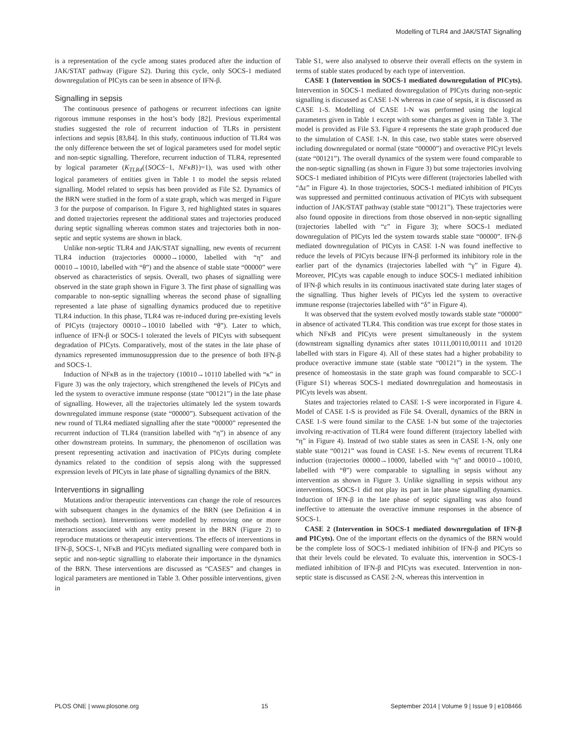Modelling of TLR4 and JAK/STAT Signalling
is a representation of the cycle among states produced after the induction of JAK/STAT pathway (Figure S2). During this cycle, only SOCS-1 mediated downregulation of PICyts can be seen in absence of IFN-β.
Signalling in sepsis
The continuous presence of pathogens or recurrent infections can ignite rigorous immune responses in the host’s body [82]. Previous experimental studies suggested the role of recurrent induction of TLRs in persistent infections and sepsis [83,84]. In this study, continuous induction of TLR4 was the only difference between the set of logical parameters used for model septic and non-septic signalling. Therefore, recurrent induction of TLR4, represented by logical parameter (K<sub>TLR4</sub>({SOCS−1, NFκB})=1), was used with other logical parameters of entities given in Table 1 to model the sepsis related signalling. Model related to sepsis has been provided as File S2. Dynamics of the BRN were studied in the form of a state graph, which was merged in Figure 3 for the purpose of comparison. In Figure 3, red highlighted states in squares and dotted trajectories represent the additional states and trajectories produced during septic signalling whereas common states and trajectories both in non-septic and septic systems are shown in black.
Unlike non-septic TLR4 and JAK/STAT signalling, new events of recurrent TLR4 induction (trajectories 00000→10000, labelled with “η” and 00010→10010, labelled with “θ”) and the absence of stable state “00000” were observed as characteristics of sepsis. Overall, two phases of signalling were observed in the state graph shown in Figure 3. The first phase of signalling was comparable to non-septic signalling whereas the second phase of signalling represented a late phase of signalling dynamics produced due to repetitive TLR4 induction. In this phase, TLR4 was re-induced during pre-existing levels of PICyts (trajectory 00010→10010 labelled with “θ”). Later to which, influence of IFN-β or SOCS-1 tolerated the levels of PICyts with subsequent degradation of PICyts. Comparatively, most of the states in the late phase of dynamics represented immunosuppression due to the presence of both IFN-β and SOCS-1.
Induction of NFκB as in the trajectory (10010→10110 labelled with “κ” in Figure 3) was the only trajectory, which strengthened the levels of PICyts and led the system to overactive immune response (state “00121”) in the late phase of signalling. However, all the trajectories ultimately led the system towards downregulated immune response (state “00000”). Subsequent activation of the new round of TLR4 mediated signalling after the state “00000” represented the recurrent induction of TLR4 (transition labelled with “η”) in absence of any other downstream proteins. In summary, the phenomenon of oscillation was present representing activation and inactivation of PICyts during complete dynamics related to the condition of sepsis along with the suppressed expression levels of PICyts in late phase of signalling dynamics of the BRN.
Interventions in signalling
Mutations and/or therapeutic interventions can change the role of resources with subsequent changes in the dynamics of the BRN (see Definition 4 in methods section). Interventions were modelled by removing one or more interactions associated with any entity present in the BRN (Figure 2) to reproduce mutations or therapeutic interventions. The effects of interventions in IFN-β, SOCS-1, NFκB and PICyts mediated signalling were compared both in septic and non-septic signalling to elaborate their importance in the dynamics of the BRN. These interventions are discussed as “CASES” and changes in logical parameters are mentioned in Table 3. Other possible interventions, given in
Table S1, were also analysed to observe their overall effects on the system in terms of stable states produced by each type of intervention.
CASE 1 (Intervention in SOCS-1 mediated downregulation of PICyts). Intervention in SOCS-1 mediated downregulation of PICyts during non-septic signalling is discussed as CASE 1-N whereas in case of sepsis, it is discussed as CASE 1-S. Modelling of CASE 1-N was performed using the logical parameters given in Table 1 except with some changes as given in Table 3. The model is provided as File S3. Figure 4 represents the state graph produced due to the simulation of CASE 1-N. In this case, two stable states were observed including downregulated or normal (state “00000”) and overactive PICyt levels (state “00121”). The overall dynamics of the system were found comparable to the non-septic signalling (as shown in Figure 3) but some trajectories involving SOCS-1 mediated inhibition of PICyts were different (trajectories labelled with “Δε” in Figure 4). In those trajectories, SOCS-1 mediated inhibition of PICyts was suppressed and permitted continuous activation of PICyts with subsequent induction of JAK/STAT pathway (stable state “00121”). These trajectories were also found opposite in directions from those observed in non-septic signalling (trajectories labelled with “ε” in Figure 3); where SOCS-1 mediated downregulation of PICyts led the system towards stable state “00000”. IFN-β mediated downregulation of PICyts in CASE 1-N was found ineffective to reduce the levels of PICyts because IFN-β performed its inhibitory role in the earlier part of the dynamics (trajectories labelled with “γ” in Figure 4). Moreover, PICyts was capable enough to induce SOCS-1 mediated inhibition of IFN-β which results in its continuous inactivated state during later stages of the signalling. Thus higher levels of PICyts led the system to overactive immune response (trajectories labelled with “δ” in Figure 4).
It was observed that the system evolved mostly towards stable state “00000” in absence of activated TLR4. This condition was true except for those states in which NFκB and PICyts were present simultaneously in the system (downstream signalling dynamics after states 10111,00110,00111 and 10120 labelled with stars in Figure 4). All of these states had a higher probability to produce overactive immune state (stable state “00121”) in the system. The presence of homeostasis in the state graph was found comparable to SCC-1 (Figure S1) whereas SOCS-1 mediated downregulation and homeostasis in PICyts levels was absent.
States and trajectories related to CASE 1-S were incorporated in Figure 4. Model of CASE 1-S is provided as File S4. Overall, dynamics of the BRN in CASE 1-S were found similar to the CASE 1-N but some of the trajectories involving re-activation of TLR4 were found different (trajectory labelled with “η” in Figure 4). Instead of two stable states as seen in CASE 1-N, only one stable state “00121” was found in CASE 1-S. New events of recurrent TLR4 induction (trajectories 00000→10000, labelled with “η” and 00010→10010, labelled with “θ”) were comparable to signalling in sepsis without any intervention as shown in Figure 3. Unlike signalling in sepsis without any interventions, SOCS-1 did not play its part in late phase signalling dynamics. Induction of IFN-β in the late phase of septic signalling was also found ineffective to attenuate the overactive immune responses in the absence of SOCS-1.
CASE 2 (Intervention in SOCS-1 mediated downregulation of IFN-β and PICyts). One of the important effects on the dynamics of the BRN would be the complete loss of SOCS-1 mediated inhibition of IFN-β and PICyts so that their levels could be elevated. To evaluate this, intervention in SOCS-1 mediated inhibition of IFN-β and PICyts was executed. Intervention in non-septic state is discussed as CASE 2-N, whereas this intervention in
PLOS ONE | www.plosone.org 15 September 2014 | Volume 9 | Issue 9 | e108466